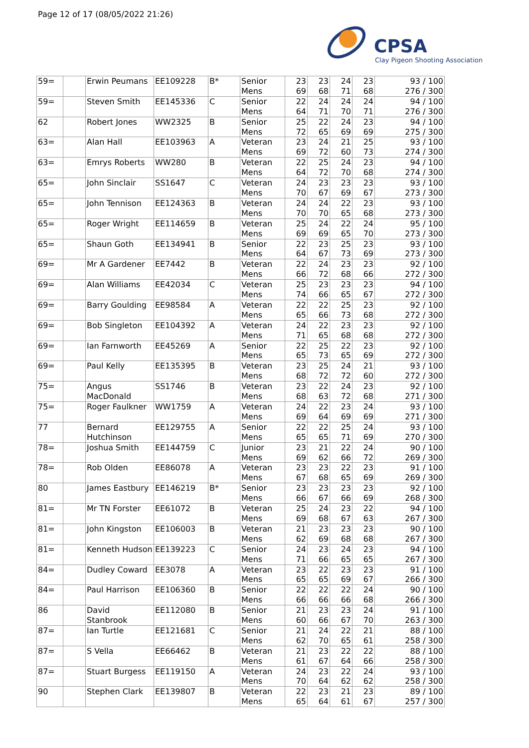Page 12 of 17 (08/05/2022 21:26)
CPSA
Clay Pigeon Shooting Association
| 59= | | Erwin Peumans | EE109228 | B* | Senior Mens | 23 69 | 23 68 | 24 71 | 23 68 | 93 / 100 276 / 300 |
| 59= | | Steven Smith | EE145336 | C | Senior Mens | 22 64 | 24 71 | 24 70 | 24 71 | 94 / 100 276 / 300 |
| 62 | | Robert Jones | WW2325 | B | Senior Mens | 25 72 | 22 65 | 24 69 | 23 69 | 94 / 100 275 / 300 |
| 63= | | Alan Hall | EE103963 | A | Veteran Mens | 23 69 | 24 72 | 21 60 | 25 73 | 93 / 100 274 / 300 |
| 63= | | Emrys Roberts | WW280 | B | Veteran Mens | 22 64 | 25 72 | 24 70 | 23 68 | 94 / 100 274 / 300 |
| 65= | | John Sinclair | SS1647 | C | Veteran Mens | 24 70 | 23 67 | 23 69 | 23 67 | 93 / 100 273 / 300 |
| 65= | | John Tennison | EE124363 | B | Veteran Mens | 24 70 | 24 70 | 22 65 | 23 68 | 93 / 100 273 / 300 |
| 65= | | Roger Wright | EE114659 | B | Veteran Mens | 25 69 | 24 69 | 22 65 | 24 70 | 95 / 100 273 / 300 |
| 65= | | Shaun Goth | EE134941 | B | Senior Mens | 22 64 | 23 67 | 25 73 | 23 69 | 93 / 100 273 / 300 |
| 69= | | Mr A Gardener | EE7442 | B | Veteran Mens | 22 66 | 24 72 | 23 68 | 23 66 | 92 / 100 272 / 300 |
| 69= | | Alan Williams | EE42034 | C | Veteran Mens | 25 74 | 23 66 | 23 65 | 23 67 | 94 / 100 272 / 300 |
| 69= | | Barry Goulding | EE98584 | A | Veteran Mens | 22 65 | 22 66 | 25 73 | 23 68 | 92 / 100 272 / 300 |
| 69= | | Bob Singleton | EE104392 | A | Veteran Mens | 24 71 | 22 65 | 23 68 | 23 68 | 92 / 100 272 / 300 |
| 69= | | Ian Farnworth | EE45269 | A | Senior Mens | 22 65 | 25 73 | 22 65 | 23 69 | 92 / 100 272 / 300 |
| 69= | | Paul Kelly | EE135395 | B | Veteran Mens | 23 68 | 25 72 | 24 72 | 21 60 | 93 / 100 272 / 300 |
| 75= | | Angus MacDonald | SS1746 | B | Veteran Mens | 23 68 | 22 63 | 24 72 | 23 68 | 92 / 100 271 / 300 |
| 75= | | Roger Faulkner | WW1759 | A | Veteran Mens | 24 69 | 22 64 | 23 69 | 24 69 | 93 / 100 271 / 300 |
| 77 | | Bernard Hutchinson | EE129755 | A | Senior Mens | 22 65 | 22 65 | 25 71 | 24 69 | 93 / 100 270 / 300 |
| 78= | | Joshua Smith | EE144759 | C | Junior Mens | 23 69 | 21 62 | 22 66 | 24 72 | 90 / 100 269 / 300 |
| 78= | | Rob Olden | EE86078 | A | Veteran Mens | 23 67 | 23 68 | 22 65 | 23 69 | 91 / 100 269 / 300 |
| 80 | | James Eastbury | EE146219 | B* | Senior Mens | 23 66 | 23 67 | 23 66 | 23 69 | 92 / 100 268 / 300 |
| 81= | | Mr TN Forster | EE61072 | B | Veteran Mens | 25 69 | 24 68 | 23 67 | 22 63 | 94 / 100 267 / 300 |
| 81= | | John Kingston | EE106003 | B | Veteran Mens | 21 62 | 23 69 | 23 68 | 23 68 | 90 / 100 267 / 300 |
| 81= | | Kenneth Hudson | EE139223 | C | Senior Mens | 24 71 | 23 66 | 24 65 | 23 65 | 94 / 100 267 / 300 |
| 84= | | Dudley Coward | EE3078 | A | Veteran Mens | 23 65 | 22 65 | 23 69 | 23 67 | 91 / 100 266 / 300 |
| 84= | | Paul Harrison | EE106360 | B | Senior Mens | 22 66 | 22 66 | 22 66 | 24 68 | 90 / 100 266 / 300 |
| 86 | | David Stanbrook | EE112080 | B | Senior Mens | 21 60 | 23 66 | 23 67 | 24 70 | 91 / 100 263 / 300 |
| 87= | | Ian Turtle | EE121681 | C | Senior Mens | 21 62 | 24 70 | 22 65 | 21 61 | 88 / 100 258 / 300 |
| 87= | | S Vella | EE66462 | B | Veteran Mens | 21 61 | 23 67 | 22 64 | 22 66 | 88 / 100 258 / 300 |
| 87= | | Stuart Burgess | EE119150 | A | Veteran Mens | 24 70 | 23 64 | 22 62 | 24 62 | 93 / 100 258 / 300 |
| 90 | | Stephen Clark | EE139807 | B | Veteran Mens | 22 65 | 23 64 | 21 61 | 23 67 | 89 / 100 257 / 300 |